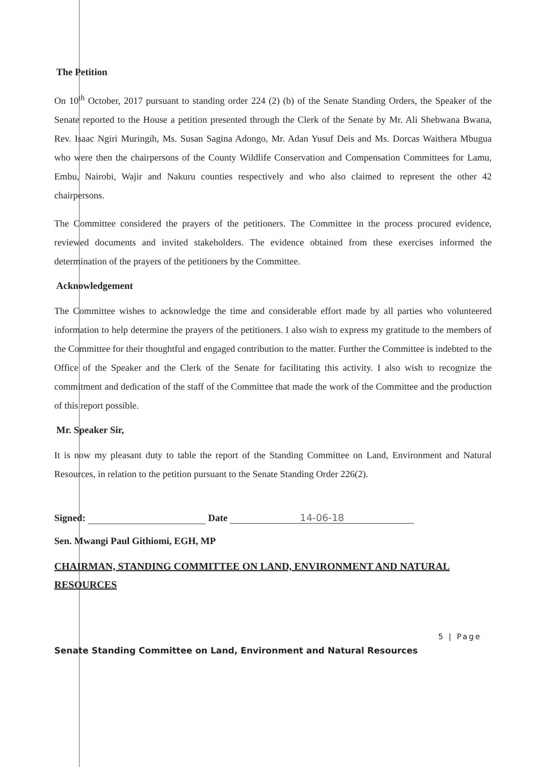The Petition
On 10<sup>th</sup> October, 2017 pursuant to standing order 224 (2) (b) of the Senate Standing Orders, the Speaker of the Senate reported to the House a petition presented through the Clerk of the Senate by Mr. Ali Shebwana Bwana, Rev. Isaac Ngiri Muringih, Ms. Susan Sagina Adongo, Mr. Adan Yusuf Deis and Ms. Dorcas Waithera Mbugua who were then the chairpersons of the County Wildlife Conservation and Compensation Committees for Lamu, Embu, Nairobi, Wajir and Nakuru counties respectively and who also claimed to represent the other 42 chairpersons.
The Committee considered the prayers of the petitioners. The Committee in the process procured evidence, reviewed documents and invited stakeholders. The evidence obtained from these exercises informed the determination of the prayers of the petitioners by the Committee.
Acknowledgement
The Committee wishes to acknowledge the time and considerable effort made by all parties who volunteered information to help determine the prayers of the petitioners. I also wish to express my gratitude to the members of the Committee for their thoughtful and engaged contribution to the matter. Further the Committee is indebted to the Office of the Speaker and the Clerk of the Senate for facilitating this activity. I also wish to recognize the commitment and dedication of the staff of the Committee that made the work of the Committee and the production of this report possible.
Mr. Speaker Sir,
It is now my pleasant duty to table the report of the Standing Committee on Land, Environment and Natural Resources, in relation to the petition pursuant to the Senate Standing Order 226(2).
Signed: Date 14-06-18
Sen. Mwangi Paul Githiomi, EGH, MP
CHAIRMAN, STANDING COMMITTEE ON LAND, ENVIRONMENT AND NATURAL RESOURCES
5 | Page
Senate Standing Committee on Land, Environment and Natural Resources